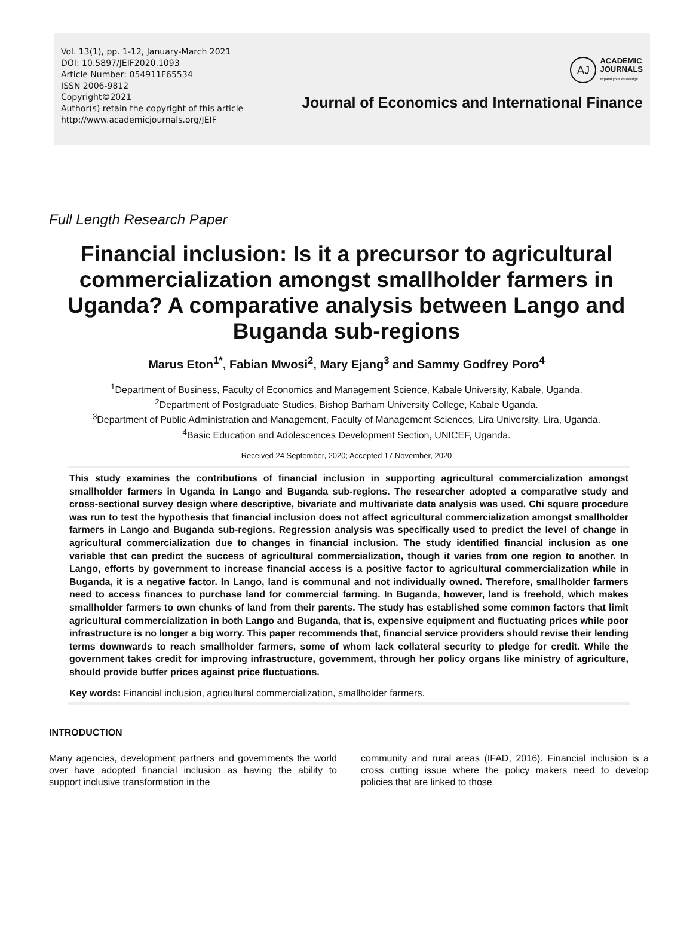Vol. 13(1), pp. 1-12, January-March 2021
DOI: 10.5897/JEIF2020.1093
Article Number: 054911F65534
ISSN 2006-9812
Copyright©2021
Author(s) retain the copyright of this article
http://www.academicjournals.org/JEIF
AJ
ACADEMIC
JOURNALS
expand your knowledge
Journal of Economics and International Finance
Full Length Research Paper
Financial inclusion: Is it a precursor to agricultural commercialization amongst smallholder farmers in Uganda? A comparative analysis between Lango and Buganda sub-regions
Marus Eton<sup>1*</sup>, Fabian Mwosi<sup>2</sup>, Mary Ejang<sup>3</sup> and Sammy Godfrey Poro<sup>4</sup>
<sup>1</sup> Department of Business, Faculty of Economics and Management Science, Kabale University, Kabale, Uganda.
<sup>2</sup> Department of Postgraduate Studies, Bishop Barham University College, Kabale Uganda.
<sup>3</sup> Department of Public Administration and Management, Faculty of Management Sciences, Lira University, Lira, Uganda.
<sup>4</sup> Basic Education and Adolescences Development Section, UNICEF, Uganda.
Received 24 September, 2020; Accepted 17 November, 2020
This study examines the contributions of financial inclusion in supporting agricultural commercialization amongst smallholder farmers in Uganda in Lango and Buganda sub-regions. The researcher adopted a comparative study and cross-sectional survey design where descriptive, bivariate and multivariate data analysis was used. Chi square procedure was run to test the hypothesis that financial inclusion does not affect agricultural commercialization amongst smallholder farmers in Lango and Buganda sub-regions. Regression analysis was specifically used to predict the level of change in agricultural commercialization due to changes in financial inclusion. The study identified financial inclusion as one variable that can predict the success of agricultural commercialization, though it varies from one region to another. In Lango, efforts by government to increase financial access is a positive factor to agricultural commercialization while in Buganda, it is a negative factor. In Lango, land is communal and not individually owned. Therefore, smallholder farmers need to access finances to purchase land for commercial farming. In Buganda, however, land is freehold, which makes smallholder farmers to own chunks of land from their parents. The study has established some common factors that limit agricultural commercialization in both Lango and Buganda, that is, expensive equipment and fluctuating prices while poor infrastructure is no longer a big worry. This paper recommends that, financial service providers should revise their lending terms downwards to reach smallholder farmers, some of whom lack collateral security to pledge for credit. While the government takes credit for improving infrastructure, government, through her policy organs like ministry of agriculture, should provide buffer prices against price fluctuations.
Key words: Financial inclusion, agricultural commercialization, smallholder farmers.
INTRODUCTION
Many agencies, development partners and governments the world over have adopted financial inclusion as having the ability to support inclusive transformation in the
community and rural areas (IFAD, 2016). Financial inclusion is a cross cutting issue where the policy makers need to develop policies that are linked to those